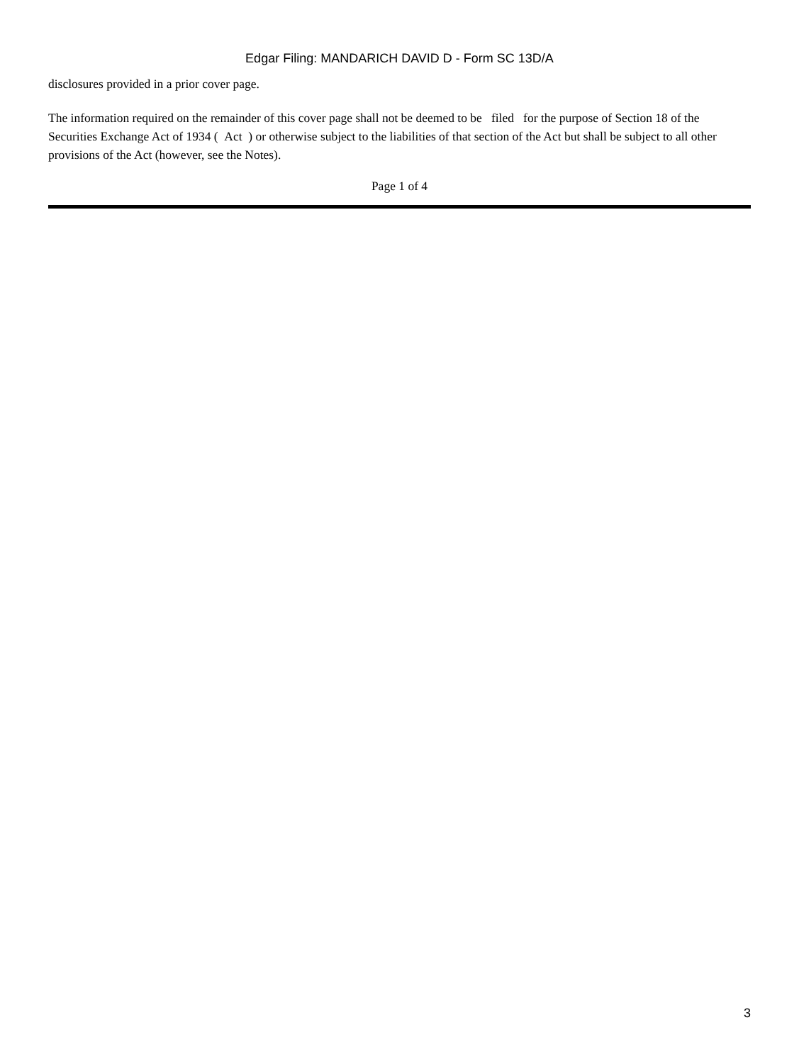Edgar Filing: MANDARICH DAVID D - Form SC 13D/A
disclosures provided in a prior cover page.
The information required on the remainder of this cover page shall not be deemed to be filed for the purpose of Section 18 of the Securities Exchange Act of 1934 ( Act ) or otherwise subject to the liabilities of that section of the Act but shall be subject to all other provisions of the Act (however, see the Notes).
Page 1 of 4
3